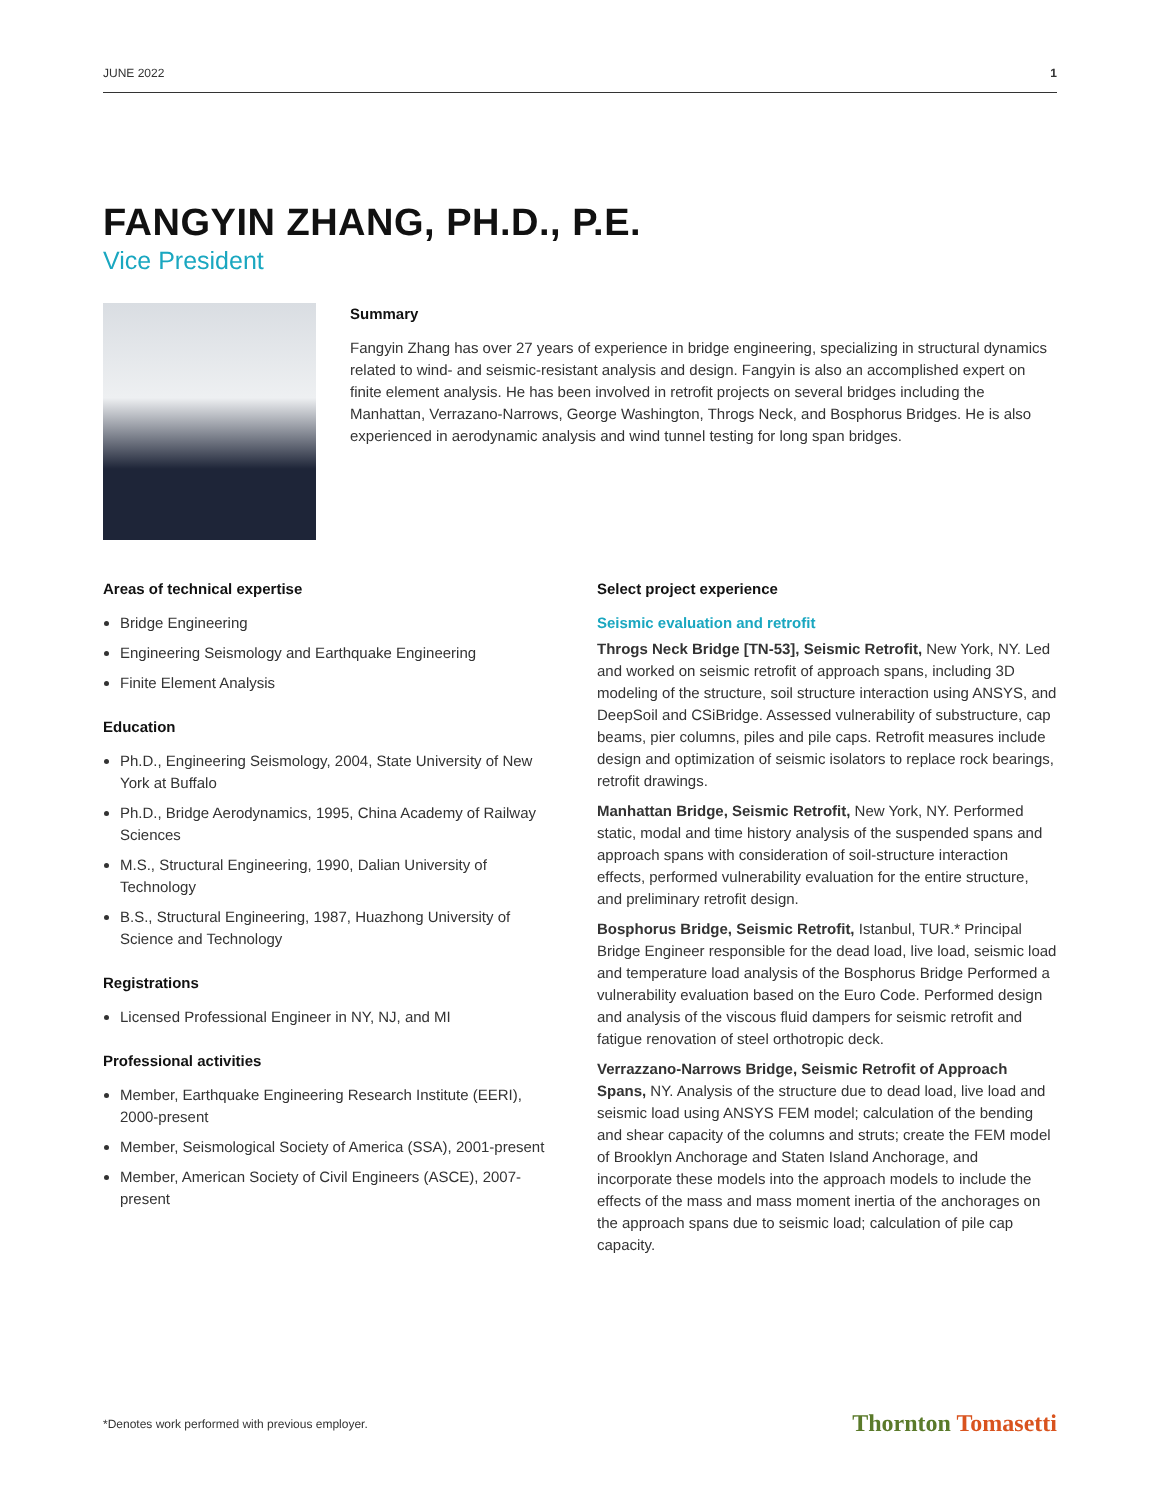JUNE 2022 1
FANGYIN ZHANG, PH.D., P.E.
Vice President
Summary
Fangyin Zhang has over 27 years of experience in bridge engineering, specializing in structural dynamics related to wind- and seismic-resistant analysis and design. Fangyin is also an accomplished expert on finite element analysis. He has been involved in retrofit projects on several bridges including the Manhattan, Verrazano-Narrows, George Washington, Throgs Neck, and Bosphorus Bridges. He is also experienced in aerodynamic analysis and wind tunnel testing for long span bridges.
Areas of technical expertise
Bridge Engineering
Engineering Seismology and Earthquake Engineering
Finite Element Analysis
Education
Ph.D., Engineering Seismology, 2004, State University of New York at Buffalo
Ph.D., Bridge Aerodynamics, 1995, China Academy of Railway Sciences
M.S., Structural Engineering, 1990, Dalian University of Technology
B.S., Structural Engineering, 1987, Huazhong University of Science and Technology
Registrations
Licensed Professional Engineer in NY, NJ, and MI
Professional activities
Member, Earthquake Engineering Research Institute (EERI), 2000-present
Member, Seismological Society of America (SSA), 2001-present
Member, American Society of Civil Engineers (ASCE), 2007-present
Select project experience
Seismic evaluation and retrofit
Throgs Neck Bridge [TN-53], Seismic Retrofit, New York, NY. Led and worked on seismic retrofit of approach spans, including 3D modeling of the structure, soil structure interaction using ANSYS, and DeepSoil and CSiBridge. Assessed vulnerability of substructure, cap beams, pier columns, piles and pile caps. Retrofit measures include design and optimization of seismic isolators to replace rock bearings, retrofit drawings.
Manhattan Bridge, Seismic Retrofit, New York, NY. Performed static, modal and time history analysis of the suspended spans and approach spans with consideration of soil-structure interaction effects, performed vulnerability evaluation for the entire structure, and preliminary retrofit design.
Bosphorus Bridge, Seismic Retrofit, Istanbul, TUR.* Principal Bridge Engineer responsible for the dead load, live load, seismic load and temperature load analysis of the Bosphorus Bridge Performed a vulnerability evaluation based on the Euro Code. Performed design and analysis of the viscous fluid dampers for seismic retrofit and fatigue renovation of steel orthotropic deck.
Verrazzano-Narrows Bridge, Seismic Retrofit of Approach Spans, NY. Analysis of the structure due to dead load, live load and seismic load using ANSYS FEM model; calculation of the bending and shear capacity of the columns and struts; create the FEM model of Brooklyn Anchorage and Staten Island Anchorage, and incorporate these models into the approach models to include the effects of the mass and mass moment inertia of the anchorages on the approach spans due to seismic load; calculation of pile cap capacity.
*Denotes work performed with previous employer. Thornton Tomasetti